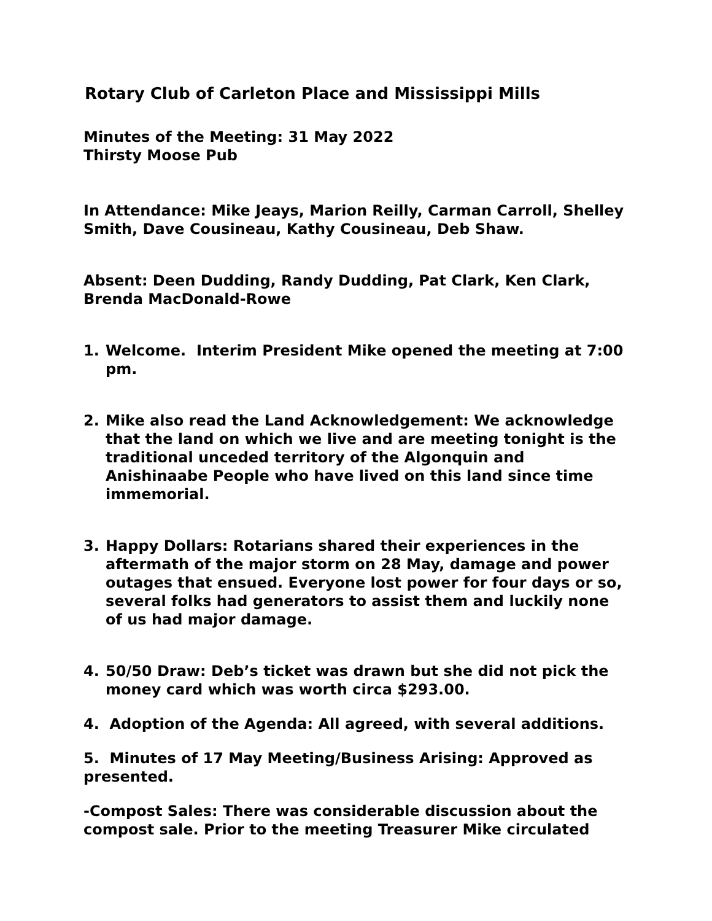Rotary Club of Carleton Place and Mississippi Mills
Minutes of the Meeting: 31 May 2022
Thirsty Moose Pub
In Attendance: Mike Jeays, Marion Reilly, Carman Carroll, Shelley Smith, Dave Cousineau, Kathy Cousineau, Deb Shaw.
Absent: Deen Dudding, Randy Dudding, Pat Clark, Ken Clark, Brenda MacDonald-Rowe
1. Welcome. Interim President Mike opened the meeting at 7:00 pm.
2. Mike also read the Land Acknowledgement: We acknowledge that the land on which we live and are meeting tonight is the traditional unceded territory of the Algonquin and Anishinaabe People who have lived on this land since time immemorial.
3. Happy Dollars: Rotarians shared their experiences in the aftermath of the major storm on 28 May, damage and power outages that ensued. Everyone lost power for four days or so, several folks had generators to assist them and luckily none of us had major damage.
4. 50/50 Draw: Deb’s ticket was drawn but she did not pick the money card which was worth circa $293.00.
4. Adoption of the Agenda: All agreed, with several additions.
5. Minutes of 17 May Meeting/Business Arising: Approved as presented.
-Compost Sales: There was considerable discussion about the compost sale. Prior to the meeting Treasurer Mike circulated